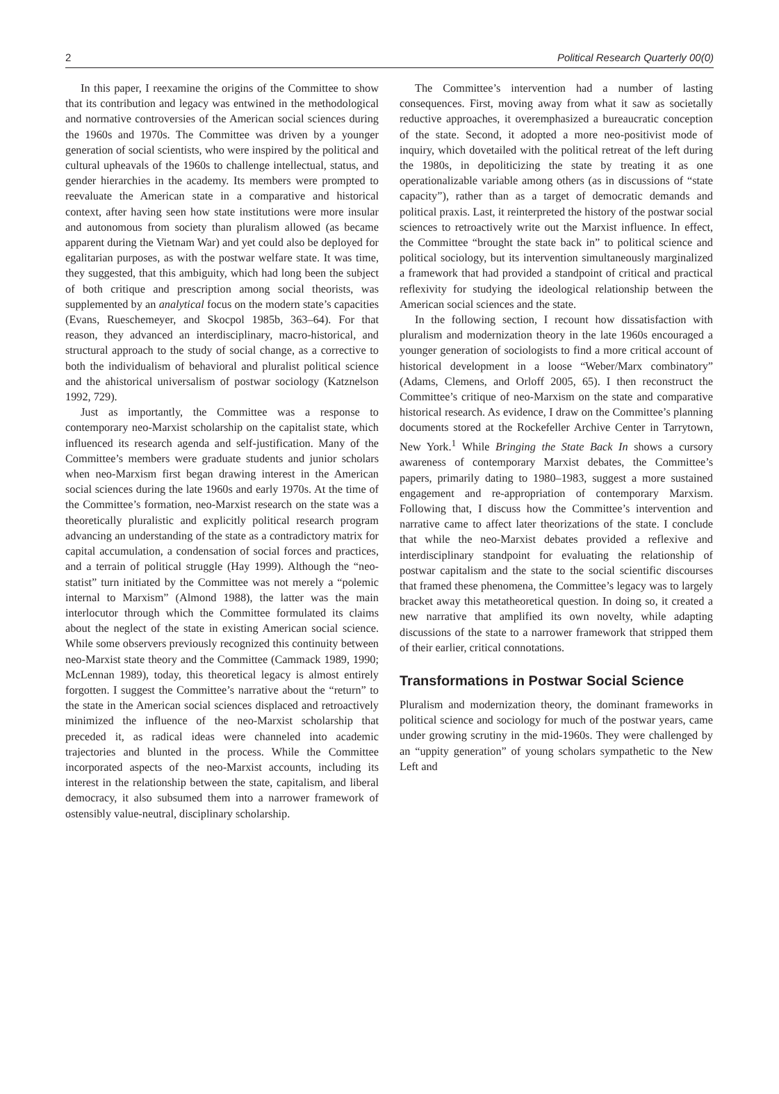2 Political Research Quarterly 00(0)
In this paper, I reexamine the origins of the Committee to show that its contribution and legacy was entwined in the methodological and normative controversies of the American social sciences during the 1960s and 1970s. The Committee was driven by a younger generation of social scientists, who were inspired by the political and cultural upheavals of the 1960s to challenge intellectual, status, and gender hierarchies in the academy. Its members were prompted to reevaluate the American state in a comparative and historical context, after having seen how state institutions were more insular and autonomous from society than pluralism allowed (as became apparent during the Vietnam War) and yet could also be deployed for egalitarian purposes, as with the postwar welfare state. It was time, they suggested, that this ambiguity, which had long been the subject of both critique and prescription among social theorists, was supplemented by an analytical focus on the modern state’s capacities (Evans, Rueschemeyer, and Skocpol 1985b, 363–64). For that reason, they advanced an interdisciplinary, macro-historical, and structural approach to the study of social change, as a corrective to both the individualism of behavioral and pluralist political science and the ahistorical universalism of postwar sociology (Katznelson 1992, 729).
Just as importantly, the Committee was a response to contemporary neo-Marxist scholarship on the capitalist state, which influenced its research agenda and self-justification. Many of the Committee’s members were graduate students and junior scholars when neo-Marxism first began drawing interest in the American social sciences during the late 1960s and early 1970s. At the time of the Committee’s formation, neo-Marxist research on the state was a theoretically pluralistic and explicitly political research program advancing an understanding of the state as a contradictory matrix for capital accumulation, a condensation of social forces and practices, and a terrain of political struggle (Hay 1999). Although the “neo-statist” turn initiated by the Committee was not merely a “polemic internal to Marxism” (Almond 1988), the latter was the main interlocutor through which the Committee formulated its claims about the neglect of the state in existing American social science. While some observers previously recognized this continuity between neo-Marxist state theory and the Committee (Cammack 1989, 1990; McLennan 1989), today, this theoretical legacy is almost entirely forgotten. I suggest the Committee’s narrative about the “return” to the state in the American social sciences displaced and retroactively minimized the influence of the neo-Marxist scholarship that preceded it, as radical ideas were channeled into academic trajectories and blunted in the process. While the Committee incorporated aspects of the neo-Marxist accounts, including its interest in the relationship between the state, capitalism, and liberal democracy, it also subsumed them into a narrower framework of ostensibly value-neutral, disciplinary scholarship.
The Committee’s intervention had a number of lasting consequences. First, moving away from what it saw as societally reductive approaches, it overemphasized a bureaucratic conception of the state. Second, it adopted a more neo-positivist mode of inquiry, which dovetailed with the political retreat of the left during the 1980s, in depoliticizing the state by treating it as one operationalizable variable among others (as in discussions of “state capacity”), rather than as a target of democratic demands and political praxis. Last, it reinterpreted the history of the postwar social sciences to retroactively write out the Marxist influence. In effect, the Committee “brought the state back in” to political science and political sociology, but its intervention simultaneously marginalized a framework that had provided a standpoint of critical and practical reflexivity for studying the ideological relationship between the American social sciences and the state.
In the following section, I recount how dissatisfaction with pluralism and modernization theory in the late 1960s encouraged a younger generation of sociologists to find a more critical account of historical development in a loose “Weber/Marx combinatory” (Adams, Clemens, and Orloff 2005, 65). I then reconstruct the Committee’s critique of neo-Marxism on the state and comparative historical research. As evidence, I draw on the Committee’s planning documents stored at the Rockefeller Archive Center in Tarrytown, New York.<sup>1</sup> While Bringing the State Back In shows a cursory awareness of contemporary Marxist debates, the Committee’s papers, primarily dating to 1980–1983, suggest a more sustained engagement and re-appropriation of contemporary Marxism. Following that, I discuss how the Committee’s intervention and narrative came to affect later theorizations of the state. I conclude that while the neo-Marxist debates provided a reflexive and interdisciplinary standpoint for evaluating the relationship of postwar capitalism and the state to the social scientific discourses that framed these phenomena, the Committee’s legacy was to largely bracket away this metatheoretical question. In doing so, it created a new narrative that amplified its own novelty, while adapting discussions of the state to a narrower framework that stripped them of their earlier, critical connotations.
Transformations in Postwar Social Science
Pluralism and modernization theory, the dominant frameworks in political science and sociology for much of the postwar years, came under growing scrutiny in the mid-1960s. They were challenged by an “uppity generation” of young scholars sympathetic to the New Left and